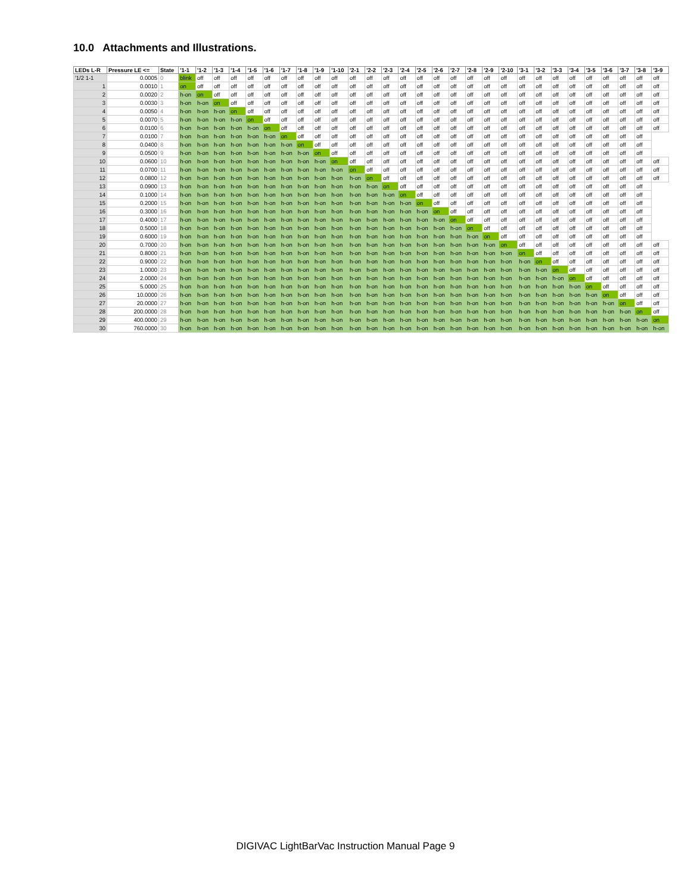10.0 Attachments and Illustrations.
| LEDs L-R | Pressure LE <= | State | '1-1 | '1-2 | '1-3 | '1-4 | '1-5 | '1-6 | '1-7 | '1-8 | '1-9 | '1-10 | '2-1 | '2-2 | '2-3 | '2-4 | '2-5 | '2-6 | '2-7 | '2-8 | '2-9 | '2-10 | '3-1 | '3-2 | '3-3 | '3-4 | '3-5 | '3-6 | '3-7 | '3-8 | '3-9 |
| --- | --- | --- | --- | --- | --- | --- | --- | --- | --- | --- | --- | --- | --- | --- | --- | --- | --- | --- | --- | --- | --- | --- | --- | --- | --- | --- | --- | --- | --- | --- | --- |
| '1/2 1-1 | 0.0005 | 0 | blink | off | off | off | off | off | off | off | off | off | off | off | off | off | off | off | off | off | off | off | off | off | off | off | off | off | off | off | off |
| 1 | 0.0010 | 1 | on | off | off | off | off | off | off | off | off | off | off | off | off | off | off | off | off | off | off | off | off | off | off | off | off | off | off | off | off |
| 2 | 0.0020 | 2 | h-on | on | off | off | off | off | off | off | off | off | off | off | off | off | off | off | off | off | off | off | off | off | off | off | off | off | off | off | off |
| 3 | 0.0030 | 3 | h-on | h-on | on | off | off | off | off | off | off | off | off | off | off | off | off | off | off | off | off | off | off | off | off | off | off | off | off | off | off |
| 4 | 0.0050 | 4 | h-on | h-on | h-on | on | off | off | off | off | off | off | off | off | off | off | off | off | off | off | off | off | off | off | off | off | off | off | off | off | off |
| 5 | 0.0070 | 5 | h-on | h-on | h-on | h-on | on | off | off | off | off | off | off | off | off | off | off | off | off | off | off | off | off | off | off | off | off | off | off | off | off |
| 6 | 0.0100 | 6 | h-on | h-on | h-on | h-on | h-on | on | off | off | off | off | off | off | off | off | off | off | off | off | off | off | off | off | off | off | off | off | off | off | off |
| 7 | 0.0100 | 7 | h-on | h-on | h-on | h-on | h-on | h-on | on | off | off | off | off | off | off | off | off | off | off | off | off | off | off | off | off | off | off | off | off | off | |
| 8 | 0.0400 | 8 | h-on | h-on | h-on | h-on | h-on | h-on | h-on | on | off | off | off | off | off | off | off | off | off | off | off | off | off | off | off | off | off | off | off | off | |
| 9 | 0.0500 | 9 | h-on | h-on | h-on | h-on | h-on | h-on | h-on | h-on | on | off | off | off | off | off | off | off | off | off | off | off | off | off | off | off | off | off | off | off | |
| 10 | 0.0600 | 10 | h-on | h-on | h-on | h-on | h-on | h-on | h-on | h-on | h-on | on | off | off | off | off | off | off | off | off | off | off | off | off | off | off | off | off | off | off | off |
| 11 | 0.0700 | 11 | h-on | h-on | h-on | h-on | h-on | h-on | h-on | h-on | h-on | h-on | on | off | off | off | off | off | off | off | off | off | off | off | off | off | off | off | off | off | off |
| 12 | 0.0800 | 12 | h-on | h-on | h-on | h-on | h-on | h-on | h-on | h-on | h-on | h-on | h-on | on | off | off | off | off | off | off | off | off | off | off | off | off | off | off | off | off | off |
| 13 | 0.0900 | 13 | h-on | h-on | h-on | h-on | h-on | h-on | h-on | h-on | h-on | h-on | h-on | h-on | on | off | off | off | off | off | off | off | off | off | off | off | off | off | off | off | |
| 14 | 0.1000 | 14 | h-on | h-on | h-on | h-on | h-on | h-on | h-on | h-on | h-on | h-on | h-on | h-on | h-on | on | off | off | off | off | off | off | off | off | off | off | off | off | off | off | |
| 15 | 0.2000 | 15 | h-on | h-on | h-on | h-on | h-on | h-on | h-on | h-on | h-on | h-on | h-on | h-on | h-on | h-on | on | off | off | off | off | off | off | off | off | off | off | off | off | off | |
| 16 | 0.3000 | 16 | h-on | h-on | h-on | h-on | h-on | h-on | h-on | h-on | h-on | h-on | h-on | h-on | h-on | h-on | h-on | on | off | off | off | off | off | off | off | off | off | off | off | off | |
| 17 | 0.4000 | 17 | h-on | h-on | h-on | h-on | h-on | h-on | h-on | h-on | h-on | h-on | h-on | h-on | h-on | h-on | h-on | h-on | on | off | off | off | off | off | off | off | off | off | off | off | |
| 18 | 0.5000 | 18 | h-on | h-on | h-on | h-on | h-on | h-on | h-on | h-on | h-on | h-on | h-on | h-on | h-on | h-on | h-on | h-on | h-on | on | off | off | off | off | off | off | off | off | off | off | |
| 19 | 0.6000 | 19 | h-on | h-on | h-on | h-on | h-on | h-on | h-on | h-on | h-on | h-on | h-on | h-on | h-on | h-on | h-on | h-on | h-on | h-on | on | off | off | off | off | off | off | off | off | off | |
| 20 | 0.7000 | 20 | h-on | h-on | h-on | h-on | h-on | h-on | h-on | h-on | h-on | h-on | h-on | h-on | h-on | h-on | h-on | h-on | h-on | h-on | h-on | on | off | off | off | off | off | off | off | off | off |
| 21 | 0.8000 | 21 | h-on | h-on | h-on | h-on | h-on | h-on | h-on | h-on | h-on | h-on | h-on | h-on | h-on | h-on | h-on | h-on | h-on | h-on | h-on | h-on | on | off | off | off | off | off | off | off | off |
| 22 | 0.9000 | 22 | h-on | h-on | h-on | h-on | h-on | h-on | h-on | h-on | h-on | h-on | h-on | h-on | h-on | h-on | h-on | h-on | h-on | h-on | h-on | h-on | h-on | on | off | off | off | off | off | off | off |
| 23 | 1.0000 | 23 | h-on | h-on | h-on | h-on | h-on | h-on | h-on | h-on | h-on | h-on | h-on | h-on | h-on | h-on | h-on | h-on | h-on | h-on | h-on | h-on | h-on | h-on | on | off | off | off | off | off | off |
| 24 | 2.0000 | 24 | h-on | h-on | h-on | h-on | h-on | h-on | h-on | h-on | h-on | h-on | h-on | h-on | h-on | h-on | h-on | h-on | h-on | h-on | h-on | h-on | h-on | h-on | h-on | on | off | off | off | off | off |
| 25 | 5.0000 | 25 | h-on | h-on | h-on | h-on | h-on | h-on | h-on | h-on | h-on | h-on | h-on | h-on | h-on | h-on | h-on | h-on | h-on | h-on | h-on | h-on | h-on | h-on | h-on | h-on | on | off | off | off | off |
| 26 | 10.0000 | 26 | h-on | h-on | h-on | h-on | h-on | h-on | h-on | h-on | h-on | h-on | h-on | h-on | h-on | h-on | h-on | h-on | h-on | h-on | h-on | h-on | h-on | h-on | h-on | h-on | h-on | on | off | off | off |
| 27 | 20.0000 | 27 | h-on | h-on | h-on | h-on | h-on | h-on | h-on | h-on | h-on | h-on | h-on | h-on | h-on | h-on | h-on | h-on | h-on | h-on | h-on | h-on | h-on | h-on | h-on | h-on | h-on | h-on | on | off | off |
| 28 | 200.0000 | 28 | h-on | h-on | h-on | h-on | h-on | h-on | h-on | h-on | h-on | h-on | h-on | h-on | h-on | h-on | h-on | h-on | h-on | h-on | h-on | h-on | h-on | h-on | h-on | h-on | h-on | h-on | h-on | on | off |
| 29 | 400.0000 | 29 | h-on | h-on | h-on | h-on | h-on | h-on | h-on | h-on | h-on | h-on | h-on | h-on | h-on | h-on | h-on | h-on | h-on | h-on | h-on | h-on | h-on | h-on | h-on | h-on | h-on | h-on | h-on | h-on | on |
| 30 | 760.0000 | 30 | h-on | h-on | h-on | h-on | h-on | h-on | h-on | h-on | h-on | h-on | h-on | h-on | h-on | h-on | h-on | h-on | h-on | h-on | h-on | h-on | h-on | h-on | h-on | h-on | h-on | h-on | h-on | h-on | h-on |
DIGIVAC LightBarVac Instruction Manual Page 9